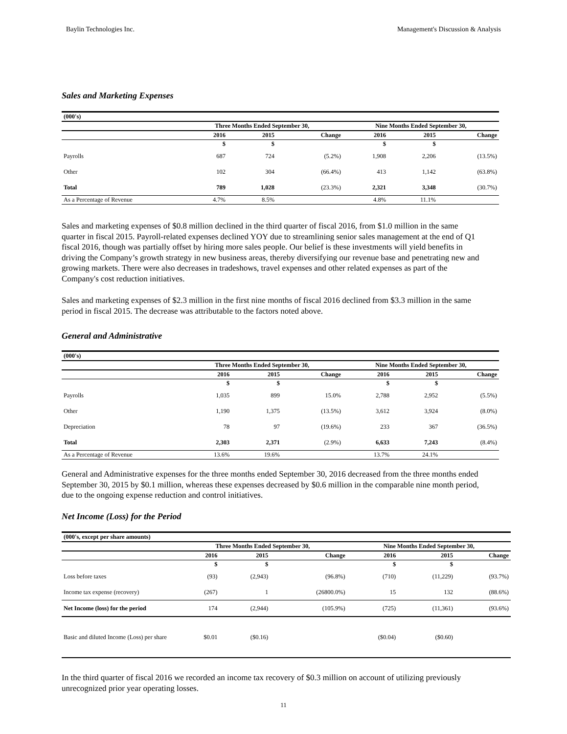Baylin Technologies Inc. Management's Discussion & Analysis
Sales and Marketing Expenses
| (000's) | | | | | | |
| | Three Months Ended September 30, | | | Nine Months Ended September 30, | | |
| | 2016 | 2015 | Change | 2016 | 2015 | Change |
| | $ | $ | | $ | $ | |
| Payrolls | 687 | 724 | (5.2%) | 1,908 | 2,206 | (13.5%) |
| Other | 102 | 304 | (66.4%) | 413 | 1,142 | (63.8%) |
| Total | 789 | 1,028 | (23.3%) | 2,321 | 3,348 | (30.7%) |
| As a Percentage of Revenue | 4.7% | 8.5% | | 4.8% | 11.1% | |
Sales and marketing expenses of $0.8 million declined in the third quarter of fiscal 2016, from $1.0 million in the same quarter in fiscal 2015. Payroll-related expenses declined YOY due to streamlining senior sales management at the end of Q1 fiscal 2016, though was partially offset by hiring more sales people. Our belief is these investments will yield benefits in driving the Company’s growth strategy in new business areas, thereby diversifying our revenue base and penetrating new and growing markets. There were also decreases in tradeshows, travel expenses and other related expenses as part of the Company's cost reduction initiatives.
Sales and marketing expenses of $2.3 million in the first nine months of fiscal 2016 declined from $3.3 million in the same period in fiscal 2015. The decrease was attributable to the factors noted above.
General and Administrative
| (000's) | | | | | | |
| | Three Months Ended September 30, | | | Nine Months Ended September 30, | | |
| | 2016 | 2015 | Change | 2016 | 2015 | Change |
| | $ | $ | | $ | $ | |
| Payrolls | 1,035 | 899 | 15.0% | 2,788 | 2,952 | (5.5%) |
| Other | 1,190 | 1,375 | (13.5%) | 3,612 | 3,924 | (8.0%) |
| Depreciation | 78 | 97 | (19.6%) | 233 | 367 | (36.5%) |
| Total | 2,303 | 2,371 | (2.9%) | 6,633 | 7,243 | (8.4%) |
| As a Percentage of Revenue | 13.6% | 19.6% | | 13.7% | 24.1% | |
General and Administrative expenses for the three months ended September 30, 2016 decreased from the three months ended September 30, 2015 by $0.1 million, whereas these expenses decreased by $0.6 million in the comparable nine month period, due to the ongoing expense reduction and control initiatives.
Net Income (Loss) for the Period
| (000's, except per share amounts) | | | | | | |
| | Three Months Ended September 30, | | | Nine Months Ended September 30, | | |
| | 2016 | 2015 | Change | 2016 | 2015 | Change |
| | $ | $ | | $ | $ | |
| Loss before taxes | (93) | (2,943) | (96.8%) | (710) | (11,229) | (93.7%) |
| Income tax expense (recovery) | (267) | 1 | (26800.0%) | 15 | 132 | (88.6%) |
| Net Income (loss) for the period | 174 | (2,944) | (105.9%) | (725) | (11,361) | (93.6%) |
| Basic and diluted Income (Loss) per share | $0.01 | ($0.16) | | ($0.04) | ($0.60) | |
In the third quarter of fiscal 2016 we recorded an income tax recovery of $0.3 million on account of utilizing previously unrecognized prior year operating losses.
11